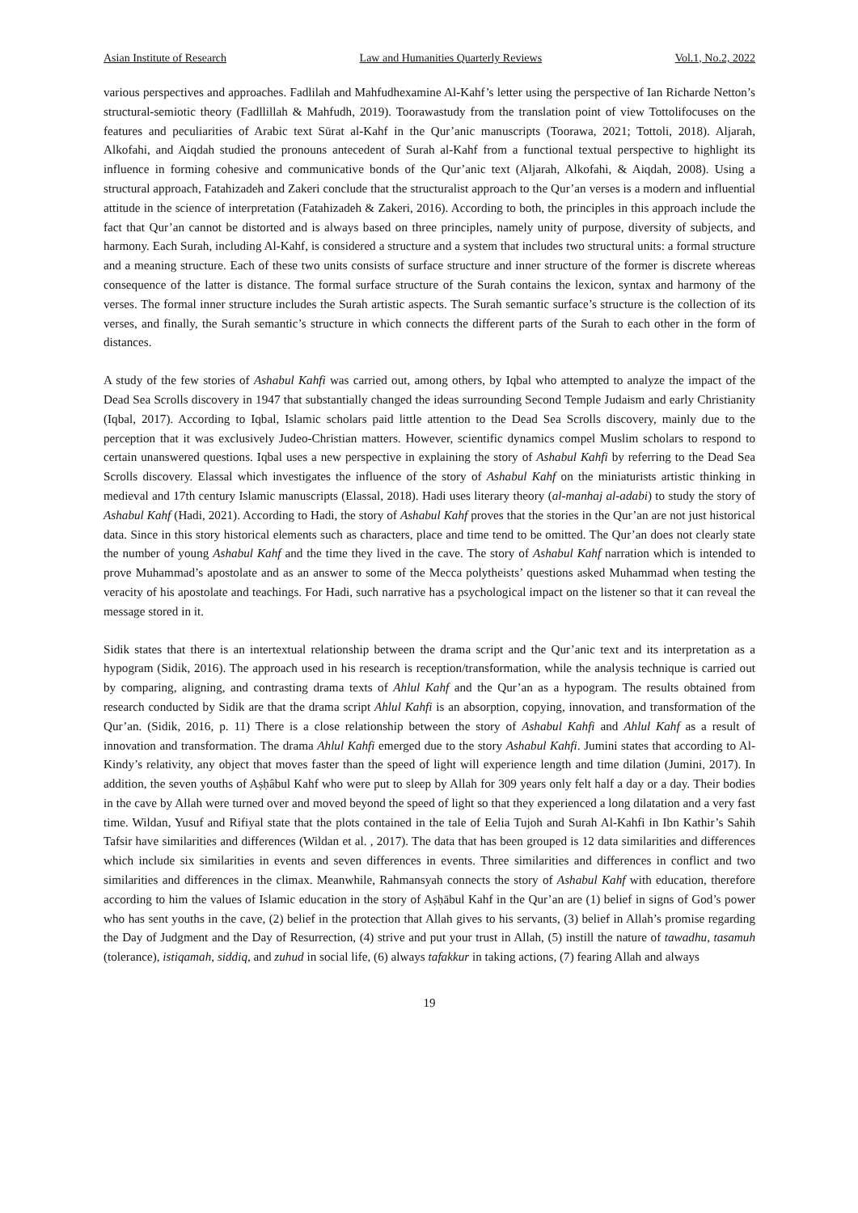Asian Institute of Research Law and Humanities Quarterly Reviews Vol.1, No.2, 2022
various perspectives and approaches. Fadlilah and Mahfudhexamine Al-Kahf’s letter using the perspective of Ian Richarde Netton’s structural-semiotic theory (Fadllillah & Mahfudh, 2019). Toorawastudy from the translation point of view Tottolifocuses on the features and peculiarities of Arabic text Sūrat al-Kahf in the Qur’anic manuscripts (Toorawa, 2021; Tottoli, 2018). Aljarah, Alkofahi, and Aiqdah studied the pronouns antecedent of Surah al-Kahf from a functional textual perspective to highlight its influence in forming cohesive and communicative bonds of the Qur’anic text (Aljarah, Alkofahi, & Aiqdah, 2008). Using a structural approach, Fatahizadeh and Zakeri conclude that the structuralist approach to the Qur’an verses is a modern and influential attitude in the science of interpretation (Fatahizadeh & Zakeri, 2016). According to both, the principles in this approach include the fact that Qur’an cannot be distorted and is always based on three principles, namely unity of purpose, diversity of subjects, and harmony. Each Surah, including Al-Kahf, is considered a structure and a system that includes two structural units: a formal structure and a meaning structure. Each of these two units consists of surface structure and inner structure of the former is discrete whereas consequence of the latter is distance. The formal surface structure of the Surah contains the lexicon, syntax and harmony of the verses. The formal inner structure includes the Surah artistic aspects. The Surah semantic surface’s structure is the collection of its verses, and finally, the Surah semantic’s structure in which connects the different parts of the Surah to each other in the form of distances.
A study of the few stories of Ashabul Kahfi was carried out, among others, by Iqbal who attempted to analyze the impact of the Dead Sea Scrolls discovery in 1947 that substantially changed the ideas surrounding Second Temple Judaism and early Christianity (Iqbal, 2017). According to Iqbal, Islamic scholars paid little attention to the Dead Sea Scrolls discovery, mainly due to the perception that it was exclusively Judeo-Christian matters. However, scientific dynamics compel Muslim scholars to respond to certain unanswered questions. Iqbal uses a new perspective in explaining the story of Ashabul Kahfi by referring to the Dead Sea Scrolls discovery. Elassal which investigates the influence of the story of Ashabul Kahf on the miniaturists artistic thinking in medieval and 17th century Islamic manuscripts (Elassal, 2018). Hadi uses literary theory (al-manhaj al-adabi) to study the story of Ashabul Kahf (Hadi, 2021). According to Hadi, the story of Ashabul Kahf proves that the stories in the Qur’an are not just historical data. Since in this story historical elements such as characters, place and time tend to be omitted. The Qur’an does not clearly state the number of young Ashabul Kahf and the time they lived in the cave. The story of Ashabul Kahf narration which is intended to prove Muhammad’s apostolate and as an answer to some of the Mecca polytheists’ questions asked Muhammad when testing the veracity of his apostolate and teachings. For Hadi, such narrative has a psychological impact on the listener so that it can reveal the message stored in it.
Sidik states that there is an intertextual relationship between the drama script and the Qur’anic text and its interpretation as a hypogram (Sidik, 2016). The approach used in his research is reception/transformation, while the analysis technique is carried out by comparing, aligning, and contrasting drama texts of Ahlul Kahf and the Qur’an as a hypogram. The results obtained from research conducted by Sidik are that the drama script Ahlul Kahfi is an absorption, copying, innovation, and transformation of the Qur’an. (Sidik, 2016, p. 11) There is a close relationship between the story of Ashabul Kahfi and Ahlul Kahf as a result of innovation and transformation. The drama Ahlul Kahfi emerged due to the story Ashabul Kahfi. Jumini states that according to Al-Kindy’s relativity, any object that moves faster than the speed of light will experience length and time dilation (Jumini, 2017). In addition, the seven youths of Aṣḥâbul Kahf who were put to sleep by Allah for 309 years only felt half a day or a day. Their bodies in the cave by Allah were turned over and moved beyond the speed of light so that they experienced a long dilatation and a very fast time. Wildan, Yusuf and Rifiyal state that the plots contained in the tale of Eelia Tujoh and Surah Al-Kahfi in Ibn Kathir’s Sahih Tafsir have similarities and differences (Wildan et al. , 2017). The data that has been grouped is 12 data similarities and differences which include six similarities in events and seven differences in events. Three similarities and differences in conflict and two similarities and differences in the climax. Meanwhile, Rahmansyah connects the story of Ashabul Kahf with education, therefore according to him the values of Islamic education in the story of Aṣḥābul Kahf in the Qur’an are (1) belief in signs of God’s power who has sent youths in the cave, (2) belief in the protection that Allah gives to his servants, (3) belief in Allah’s promise regarding the Day of Judgment and the Day of Resurrection, (4) strive and put your trust in Allah, (5) instill the nature of tawadhu, tasamuh (tolerance), istiqamah, siddiq, and zuhud in social life, (6) always tafakkur in taking actions, (7) fearing Allah and always
19